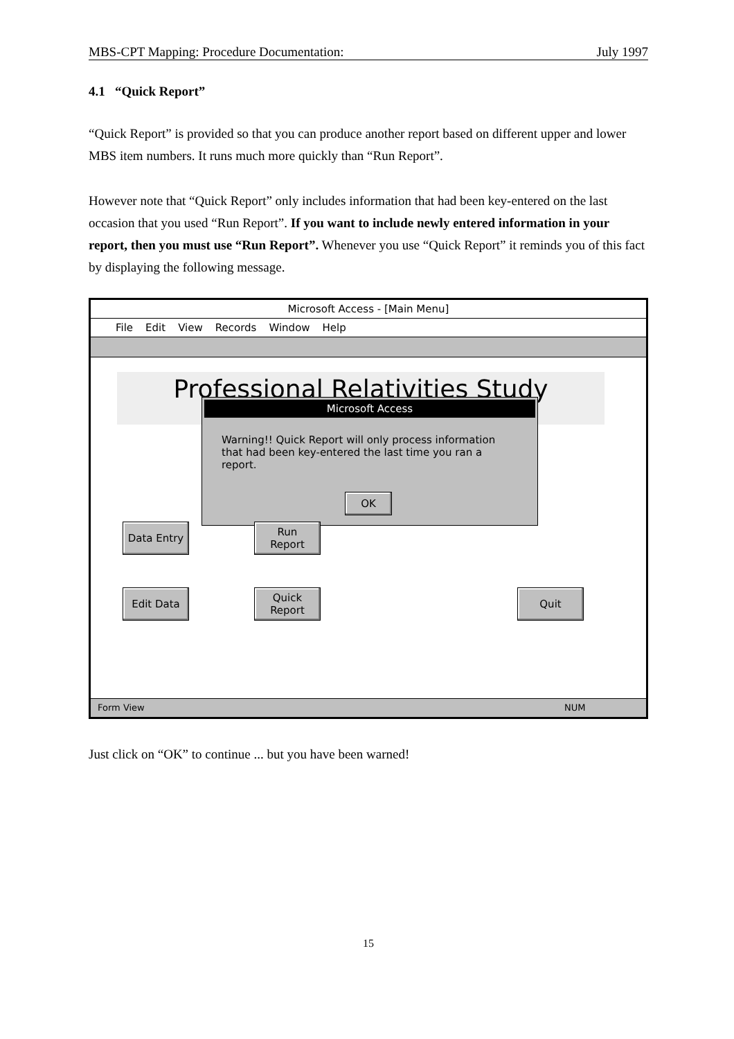MBS-CPT Mapping: Procedure Documentation: July 1997
4.1 “Quick Report”
“Quick Report” is provided so that you can produce another report based on different upper and lower MBS item numbers. It runs much more quickly than “Run Report”.
However note that “Quick Report” only includes information that had been key-entered on the last occasion that you used “Run Report”. If you want to include newly entered information in your report, then you must use “Run Report”. Whenever you use “Quick Report” it reminds you of this fact by displaying the following message.
Microsoft Access - [Main Menu]
File Edit View Records Window Help
Professional Relativities Study
Microsoft Access
Warning!! Quick Report will only process information that had been key-entered the last time you ran a report.
OK
Data Entry
Run
Report
Edit Data
Quick
Report
Quit
Form View NUM
Just click on “OK” to continue ... but you have been warned!
15